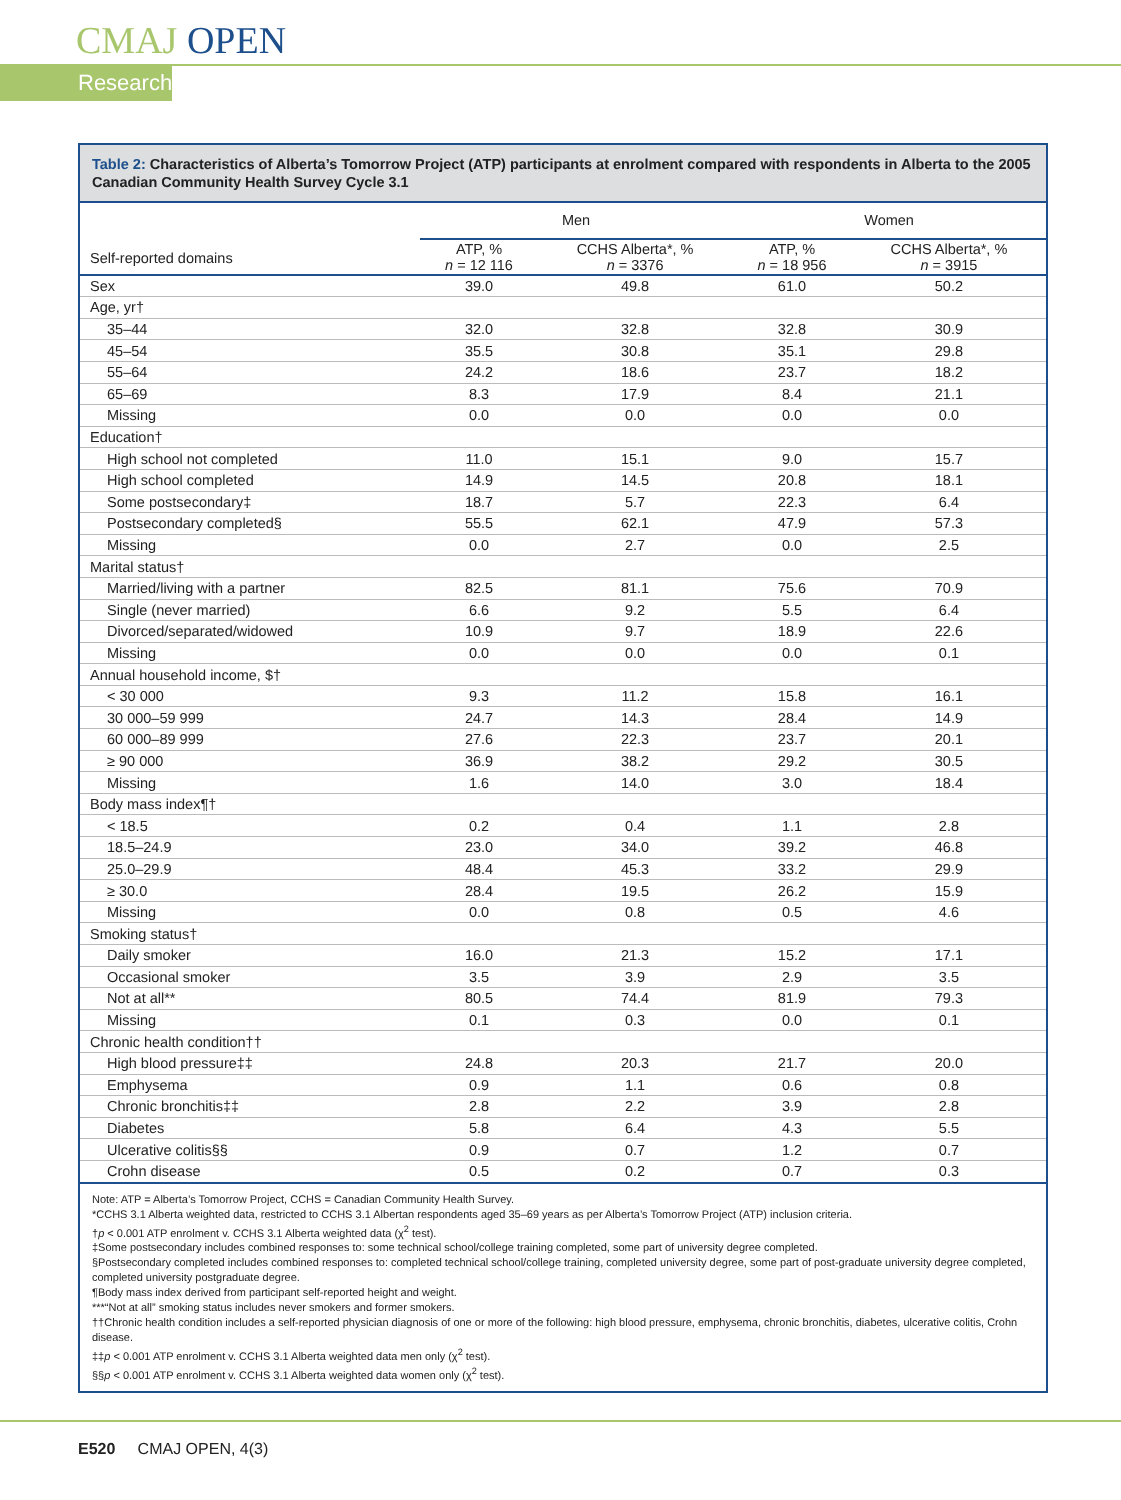CMAJ OPEN
Research
Table 2: Characteristics of Alberta’s Tomorrow Project (ATP) participants at enrolment compared with respondents in Alberta to the 2005 Canadian Community Health Survey Cycle 3.1
| | Men | | Women | |
| --- | --- | --- | --- | --- |
| Self-reported domains | ATP, % n = 12 116 | CCHS Alberta*, % n = 3376 | ATP, % n = 18 956 | CCHS Alberta*, % n = 3915 |
| Sex | 39.0 | 49.8 | 61.0 | 50.2 |
| Age, yr† | | | | |
| 35–44 | 32.0 | 32.8 | 32.8 | 30.9 |
| 45–54 | 35.5 | 30.8 | 35.1 | 29.8 |
| 55–64 | 24.2 | 18.6 | 23.7 | 18.2 |
| 65–69 | 8.3 | 17.9 | 8.4 | 21.1 |
| Missing | 0.0 | 0.0 | 0.0 | 0.0 |
| Education† | | | | |
| High school not completed | 11.0 | 15.1 | 9.0 | 15.7 |
| High school completed | 14.9 | 14.5 | 20.8 | 18.1 |
| Some postsecondary‡ | 18.7 | 5.7 | 22.3 | 6.4 |
| Postsecondary completed§ | 55.5 | 62.1 | 47.9 | 57.3 |
| Missing | 0.0 | 2.7 | 0.0 | 2.5 |
| Marital status† | | | | |
| Married/living with a partner | 82.5 | 81.1 | 75.6 | 70.9 |
| Single (never married) | 6.6 | 9.2 | 5.5 | 6.4 |
| Divorced/separated/widowed | 10.9 | 9.7 | 18.9 | 22.6 |
| Missing | 0.0 | 0.0 | 0.0 | 0.1 |
| Annual household income, $† | | | | |
| < 30 000 | 9.3 | 11.2 | 15.8 | 16.1 |
| 30 000–59 999 | 24.7 | 14.3 | 28.4 | 14.9 |
| 60 000–89 999 | 27.6 | 22.3 | 23.7 | 20.1 |
| ≥ 90 000 | 36.9 | 38.2 | 29.2 | 30.5 |
| Missing | 1.6 | 14.0 | 3.0 | 18.4 |
| Body mass index¶† | | | | |
| < 18.5 | 0.2 | 0.4 | 1.1 | 2.8 |
| 18.5–24.9 | 23.0 | 34.0 | 39.2 | 46.8 |
| 25.0–29.9 | 48.4 | 45.3 | 33.2 | 29.9 |
| ≥ 30.0 | 28.4 | 19.5 | 26.2 | 15.9 |
| Missing | 0.0 | 0.8 | 0.5 | 4.6 |
| Smoking status† | | | | |
| Daily smoker | 16.0 | 21.3 | 15.2 | 17.1 |
| Occasional smoker | 3.5 | 3.9 | 2.9 | 3.5 |
| Not at all** | 80.5 | 74.4 | 81.9 | 79.3 |
| Missing | 0.1 | 0.3 | 0.0 | 0.1 |
| Chronic health condition†† | | | | |
| High blood pressure‡‡ | 24.8 | 20.3 | 21.7 | 20.0 |
| Emphysema | 0.9 | 1.1 | 0.6 | 0.8 |
| Chronic bronchitis‡‡ | 2.8 | 2.2 | 3.9 | 2.8 |
| Diabetes | 5.8 | 6.4 | 4.3 | 5.5 |
| Ulcerative colitis§§ | 0.9 | 0.7 | 1.2 | 0.7 |
| Crohn disease | 0.5 | 0.2 | 0.7 | 0.3 |
Note: ATP = Alberta’s Tomorrow Project, CCHS = Canadian Community Health Survey.
*CCHS 3.1 Alberta weighted data, restricted to CCHS 3.1 Albertan respondents aged 35–69 years as per Alberta’s Tomorrow Project (ATP) inclusion criteria.
†p < 0.001 ATP enrolment v. CCHS 3.1 Alberta weighted data (χ<sup>2</sup> test).
‡Some postsecondary includes combined responses to: some technical school/college training completed, some part of university degree completed.
§Postsecondary completed includes combined responses to: completed technical school/college training, completed university degree, some part of post-graduate university degree completed, completed university postgraduate degree.
¶Body mass index derived from participant self-reported height and weight.
***“Not at all” smoking status includes never smokers and former smokers.
††Chronic health condition includes a self-reported physician diagnosis of one or more of the following: high blood pressure, emphysema, chronic bronchitis, diabetes, ulcerative colitis, Crohn disease.
‡‡p < 0.001 ATP enrolment v. CCHS 3.1 Alberta weighted data men only (χ<sup>2</sup> test).
§§p < 0.001 ATP enrolment v. CCHS 3.1 Alberta weighted data women only (χ<sup>2</sup> test).
E520 CMAJ OPEN, 4(3)